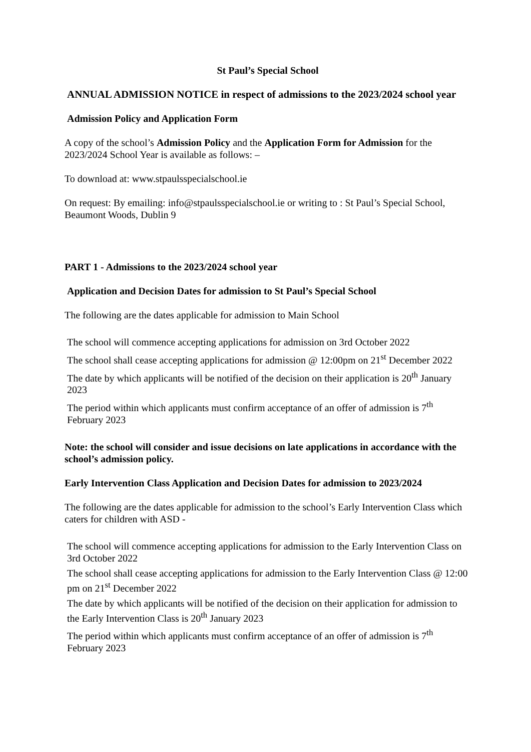St Paul’s Special School
ANNUAL ADMISSION NOTICE in respect of admissions to the 2023/2024 school year
Admission Policy and Application Form
A copy of the school’s Admission Policy and the Application Form for Admission for the 2023/2024 School Year is available as follows: –
To download at: www.stpaulsspecialschool.ie
On request: By emailing: info@stpaulsspecialschool.ie or writing to : St Paul’s Special School, Beaumont Woods, Dublin 9
PART 1 - Admissions to the 2023/2024 school year
Application and Decision Dates for admission to St Paul’s Special School
The following are the dates applicable for admission to Main School
The school will commence accepting applications for admission on 3rd October 2022
The school shall cease accepting applications for admission @ 12:00pm on 21<sup>st</sup> December 2022
The date by which applicants will be notified of the decision on their application is 20<sup>th</sup> January 2023
The period within which applicants must confirm acceptance of an offer of admission is 7<sup>th</sup> February 2023
Note: the school will consider and issue decisions on late applications in accordance with the school’s admission policy.
Early Intervention Class Application and Decision Dates for admission to 2023/2024
The following are the dates applicable for admission to the school’s Early Intervention Class which caters for children with ASD -
The school will commence accepting applications for admission to the Early Intervention Class on 3rd October 2022
The school shall cease accepting applications for admission to the Early Intervention Class @ 12:00 pm on 21<sup>st</sup> December 2022
The date by which applicants will be notified of the decision on their application for admission to the Early Intervention Class is 20<sup>th</sup> January 2023
The period within which applicants must confirm acceptance of an offer of admission is 7<sup>th</sup> February 2023